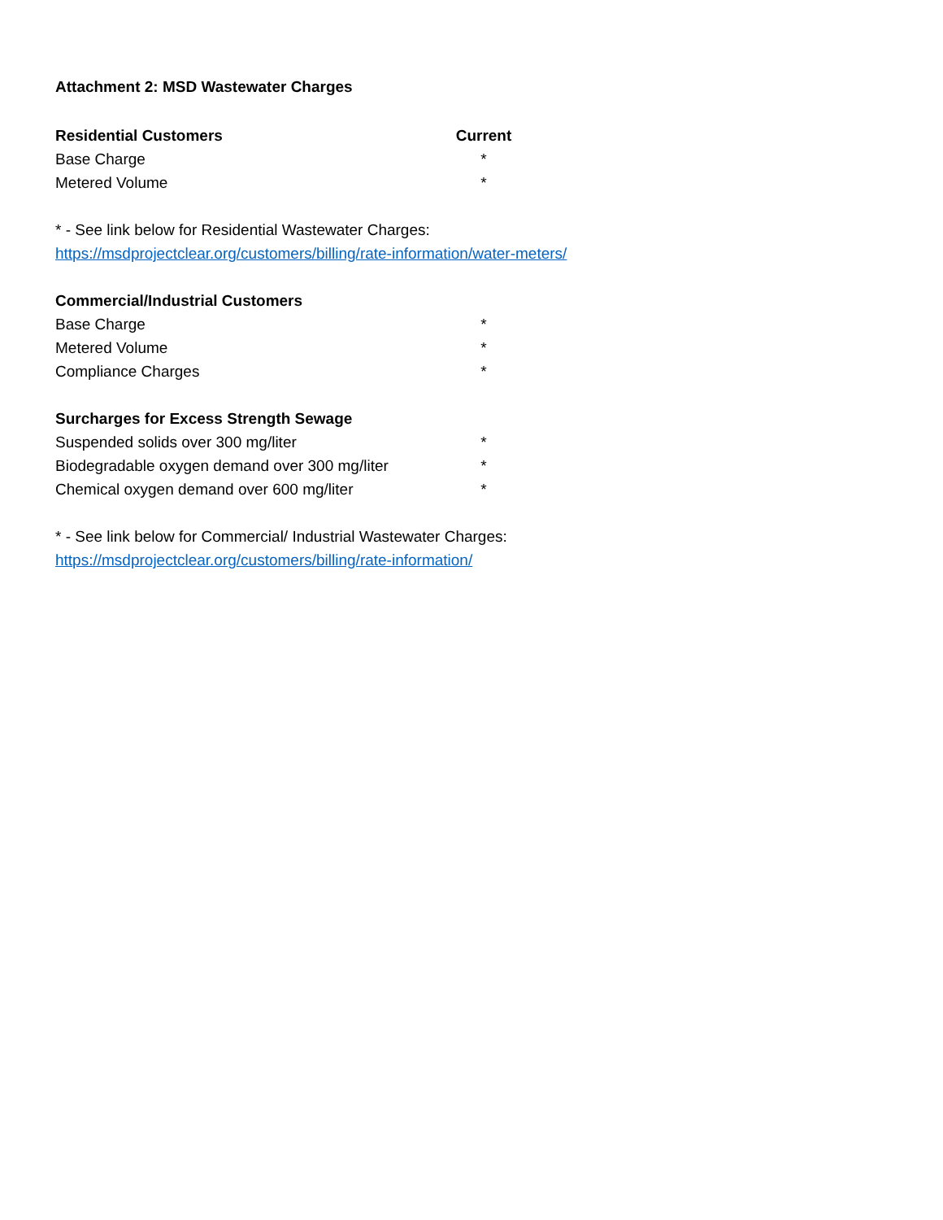Attachment 2: MSD Wastewater Charges
| Residential Customers | Current |
| --- | --- |
| Base Charge | * |
| Metered Volume | * |
* - See link below for Residential Wastewater Charges:
https://msdprojectclear.org/customers/billing/rate-information/water-meters/
| Commercial/Industrial Customers | |
| --- | --- |
| Base Charge | * |
| Metered Volume | * |
| Compliance Charges | * |
| Surcharges for Excess Strength Sewage | |
| Suspended solids over 300 mg/liter | * |
| Biodegradable oxygen demand over 300 mg/liter | * |
| Chemical oxygen demand over 600 mg/liter | * |
* - See link below for Commercial/ Industrial Wastewater Charges:
https://msdprojectclear.org/customers/billing/rate-information/